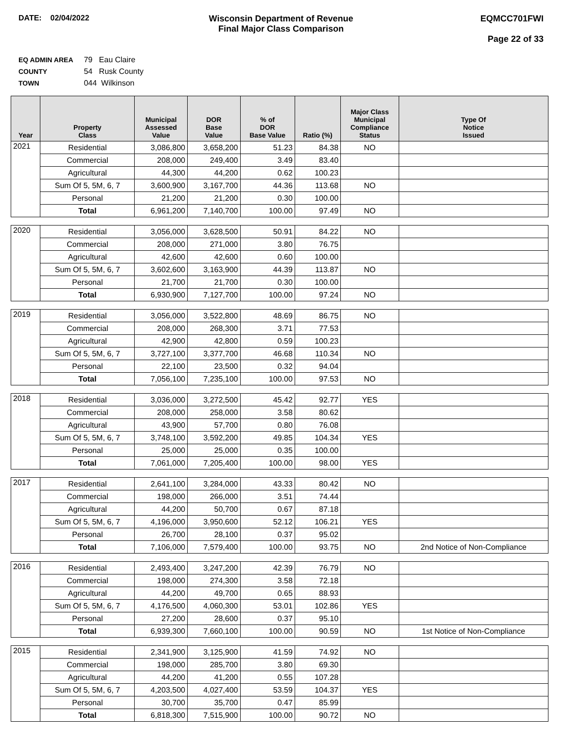DATE: 02/04/2022 Wisconsin Department of Revenue
Final Major Class Comparison
EQMCC701FWI
Page 22 of 33
EQ ADMIN AREA 79 Eau Claire
COUNTY 54 Rusk County
TOWN 044 Wilkinson
| Year | Property Class | Municipal Assessed Value | DOR Base Value | % of DOR Base Value | Ratio (%) | Major Class Municipal Compliance Status | Type Of Notice Issued |
| --- | --- | --- | --- | --- | --- | --- | --- |
| 2021 | Residential | 3,086,800 | 3,658,200 | 51.23 | 84.38 | NO | |
| | Commercial | 208,000 | 249,400 | 3.49 | 83.40 | | |
| | Agricultural | 44,300 | 44,200 | 0.62 | 100.23 | | |
| | Sum Of 5, 5M, 6, 7 | 3,600,900 | 3,167,700 | 44.36 | 113.68 | NO | |
| | Personal | 21,200 | 21,200 | 0.30 | 100.00 | | |
| | Total | 6,961,200 | 7,140,700 | 100.00 | 97.49 | NO | |
| 2020 | Residential | 3,056,000 | 3,628,500 | 50.91 | 84.22 | NO | |
| | Commercial | 208,000 | 271,000 | 3.80 | 76.75 | | |
| | Agricultural | 42,600 | 42,600 | 0.60 | 100.00 | | |
| | Sum Of 5, 5M, 6, 7 | 3,602,600 | 3,163,900 | 44.39 | 113.87 | NO | |
| | Personal | 21,700 | 21,700 | 0.30 | 100.00 | | |
| | Total | 6,930,900 | 7,127,700 | 100.00 | 97.24 | NO | |
| 2019 | Residential | 3,056,000 | 3,522,800 | 48.69 | 86.75 | NO | |
| | Commercial | 208,000 | 268,300 | 3.71 | 77.53 | | |
| | Agricultural | 42,900 | 42,800 | 0.59 | 100.23 | | |
| | Sum Of 5, 5M, 6, 7 | 3,727,100 | 3,377,700 | 46.68 | 110.34 | NO | |
| | Personal | 22,100 | 23,500 | 0.32 | 94.04 | | |
| | Total | 7,056,100 | 7,235,100 | 100.00 | 97.53 | NO | |
| 2018 | Residential | 3,036,000 | 3,272,500 | 45.42 | 92.77 | YES | |
| | Commercial | 208,000 | 258,000 | 3.58 | 80.62 | | |
| | Agricultural | 43,900 | 57,700 | 0.80 | 76.08 | | |
| | Sum Of 5, 5M, 6, 7 | 3,748,100 | 3,592,200 | 49.85 | 104.34 | YES | |
| | Personal | 25,000 | 25,000 | 0.35 | 100.00 | | |
| | Total | 7,061,000 | 7,205,400 | 100.00 | 98.00 | YES | |
| 2017 | Residential | 2,641,100 | 3,284,000 | 43.33 | 80.42 | NO | |
| | Commercial | 198,000 | 266,000 | 3.51 | 74.44 | | |
| | Agricultural | 44,200 | 50,700 | 0.67 | 87.18 | | |
| | Sum Of 5, 5M, 6, 7 | 4,196,000 | 3,950,600 | 52.12 | 106.21 | YES | |
| | Personal | 26,700 | 28,100 | 0.37 | 95.02 | | |
| | Total | 7,106,000 | 7,579,400 | 100.00 | 93.75 | NO | 2nd Notice of Non-Compliance |
| 2016 | Residential | 2,493,400 | 3,247,200 | 42.39 | 76.79 | NO | |
| | Commercial | 198,000 | 274,300 | 3.58 | 72.18 | | |
| | Agricultural | 44,200 | 49,700 | 0.65 | 88.93 | | |
| | Sum Of 5, 5M, 6, 7 | 4,176,500 | 4,060,300 | 53.01 | 102.86 | YES | |
| | Personal | 27,200 | 28,600 | 0.37 | 95.10 | | |
| | Total | 6,939,300 | 7,660,100 | 100.00 | 90.59 | NO | 1st Notice of Non-Compliance |
| 2015 | Residential | 2,341,900 | 3,125,900 | 41.59 | 74.92 | NO | |
| | Commercial | 198,000 | 285,700 | 3.80 | 69.30 | | |
| | Agricultural | 44,200 | 41,200 | 0.55 | 107.28 | | |
| | Sum Of 5, 5M, 6, 7 | 4,203,500 | 4,027,400 | 53.59 | 104.37 | YES | |
| | Personal | 30,700 | 35,700 | 0.47 | 85.99 | | |
| | Total | 6,818,300 | 7,515,900 | 100.00 | 90.72 | NO | |